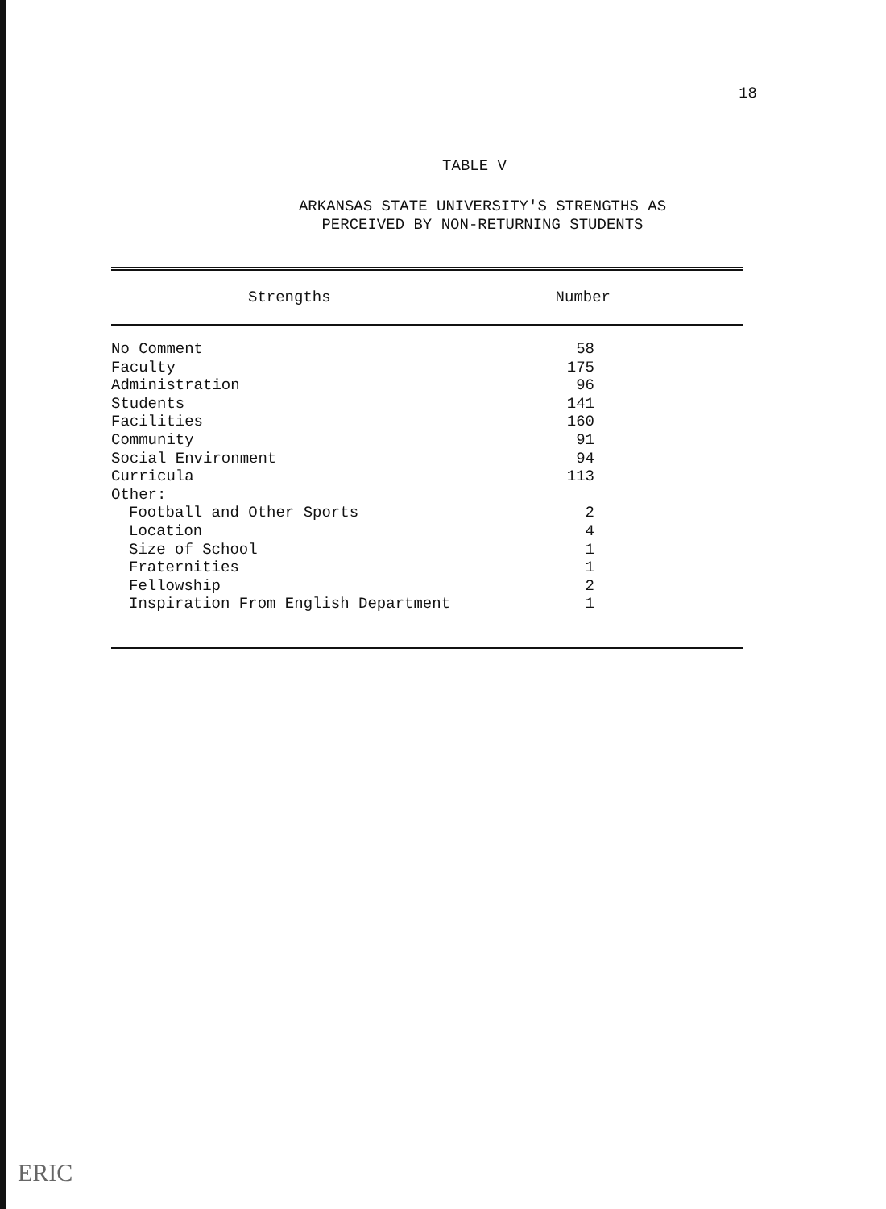18
TABLE V
ARKANSAS STATE UNIVERSITY'S STRENGTHS AS
PERCEIVED BY NON-RETURNING STUDENTS
| Strengths | Number |
| --- | --- |
| No Comment | 58 |
| Faculty | 175 |
| Administration | 96 |
| Students | 141 |
| Facilities | 160 |
| Community | 91 |
| Social Environment | 94 |
| Curricula | 113 |
| Other: | |
| Football and Other Sports | 2 |
| Location | 4 |
| Size of School | 1 |
| Fraternities | 1 |
| Fellowship | 2 |
| Inspiration From English Department | 1 |
ERIC